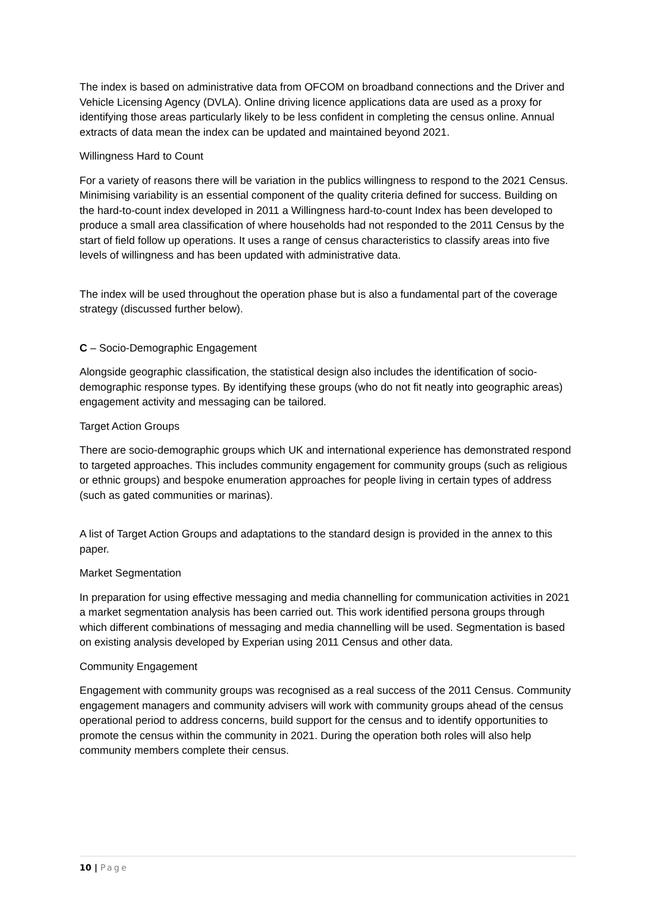The index is based on administrative data from OFCOM on broadband connections and the Driver and Vehicle Licensing Agency (DVLA). Online driving licence applications data are used as a proxy for identifying those areas particularly likely to be less confident in completing the census online. Annual extracts of data mean the index can be updated and maintained beyond 2021.
Willingness Hard to Count
For a variety of reasons there will be variation in the publics willingness to respond to the 2021 Census. Minimising variability is an essential component of the quality criteria defined for success. Building on the hard-to-count index developed in 2011 a Willingness hard-to-count Index has been developed to produce a small area classification of where households had not responded to the 2011 Census by the start of field follow up operations. It uses a range of census characteristics to classify areas into five levels of willingness and has been updated with administrative data.
The index will be used throughout the operation phase but is also a fundamental part of the coverage strategy (discussed further below).
C – Socio-Demographic Engagement
Alongside geographic classification, the statistical design also includes the identification of socio-demographic response types. By identifying these groups (who do not fit neatly into geographic areas) engagement activity and messaging can be tailored.
Target Action Groups
There are socio-demographic groups which UK and international experience has demonstrated respond to targeted approaches. This includes community engagement for community groups (such as religious or ethnic groups) and bespoke enumeration approaches for people living in certain types of address (such as gated communities or marinas).
A list of Target Action Groups and adaptations to the standard design is provided in the annex to this paper.
Market Segmentation
In preparation for using effective messaging and media channelling for communication activities in 2021 a market segmentation analysis has been carried out. This work identified persona groups through which different combinations of messaging and media channelling will be used. Segmentation is based on existing analysis developed by Experian using 2011 Census and other data.
Community Engagement
Engagement with community groups was recognised as a real success of the 2011 Census. Community engagement managers and community advisers will work with community groups ahead of the census operational period to address concerns, build support for the census and to identify opportunities to promote the census within the community in 2021. During the operation both roles will also help community members complete their census.
10 | Page